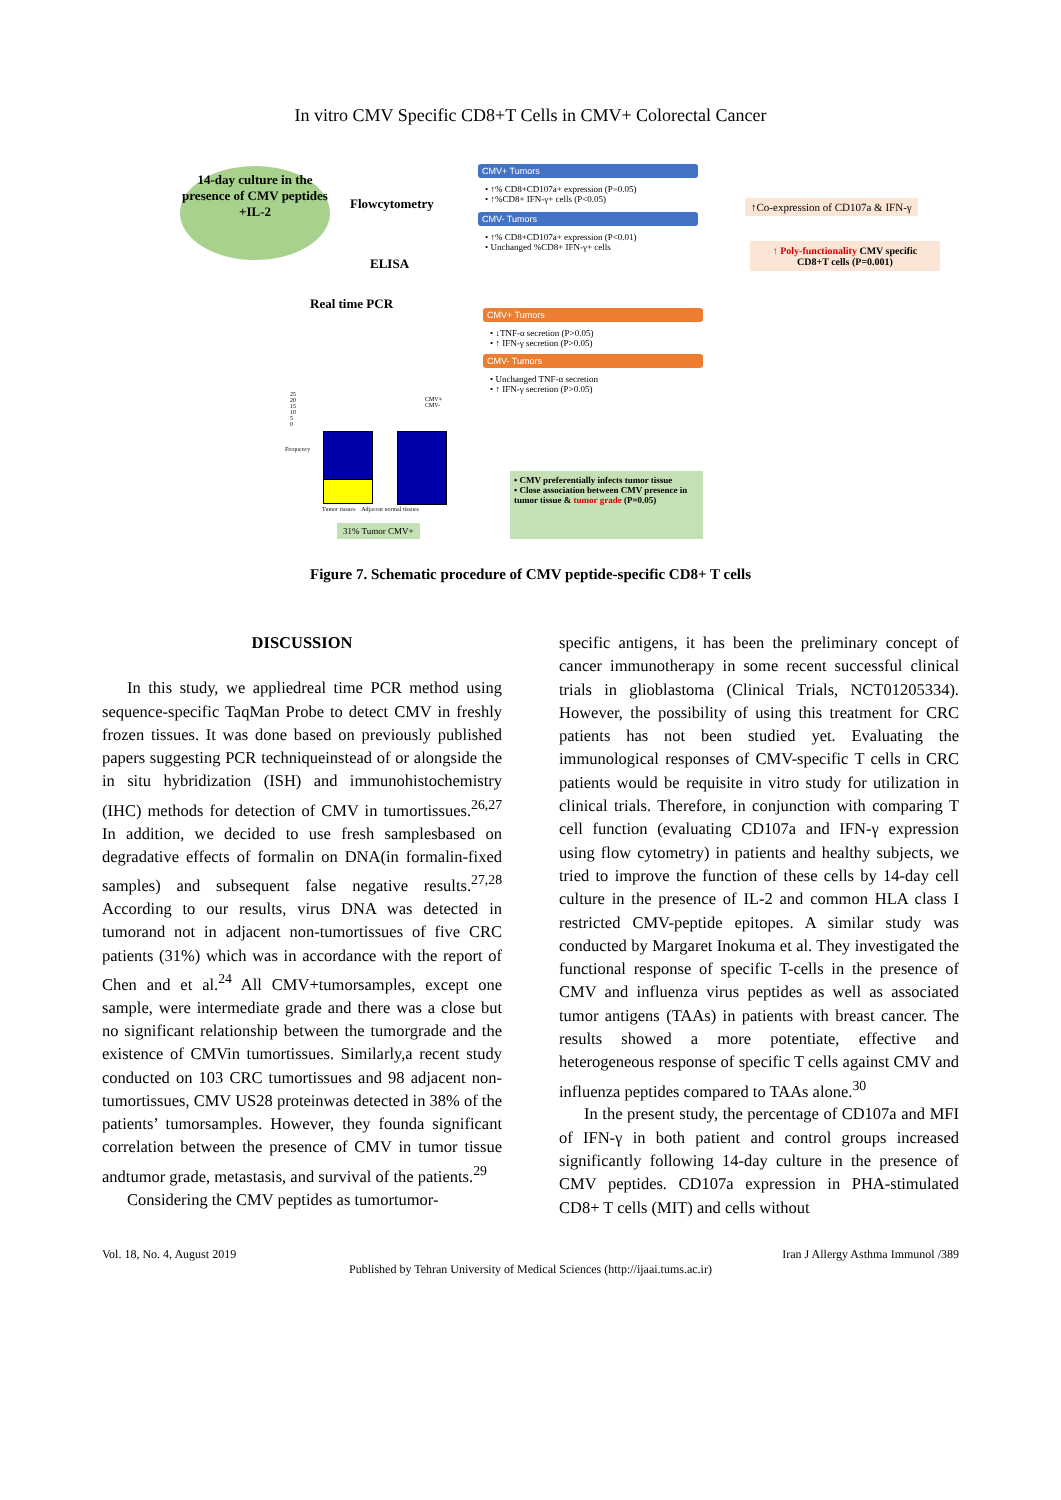In vitro CMV Specific CD8+T Cells in CMV+ Colorectal Cancer
14-day culture in the presence of CMV peptides +IL-2
Flowcytometry
ELISA
Real time PCR
CMV+ Tumors
• ↑% CD8+CD107a+ expression (P=0.05)
• ↑%CD8+ IFN-γ+ cells (P<0.05)
CMV- Tumors
• ↑% CD8+CD107a+ expression (P<0.01)
• Unchanged %CD8+ IFN-γ+ cells
↑Co-expression of CD107a & IFN-γ
↑ Poly-functionality CMV specific CD8+T cells (P=0.001)
CMV+ Tumors
• ↓TNF-α secretion (P>0.05)
• ↑ IFN-γ secretion (P>0.05)
CMV- Tumors
• Unchanged TNF-α secretion
• ↑ IFN-γ secretion (P>0.05)
25
20
15
10
5
0
Frequency
CMV+
CMV-
Tumor tissues Adjacent normal tissues
31% Tumor CMV+
• CMV preferentially infects tumor tissue
• Close association between CMV presence in tumor tissue & tumor grade (P=0.05)
Figure 7. Schematic procedure of CMV peptide-specific CD8+ T cells
DISCUSSION
In this study, we appliedreal time PCR method using sequence-specific TaqMan Probe to detect CMV in freshly frozen tissues. It was done based on previously published papers suggesting PCR techniqueinstead of or alongside the in situ hybridization (ISH) and immunohistochemistry (IHC) methods for detection of CMV in tumortissues.<sup>26,27</sup> In addition, we decided to use fresh samplesbased on degradative effects of formalin on DNA(in formalin-fixed samples) and subsequent false negative results.<sup>27,28</sup> According to our results, virus DNA was detected in tumorand not in adjacent non-tumortissues of five CRC patients (31%) which was in accordance with the report of Chen and et al.<sup>24</sup> All CMV+tumorsamples, except one sample, were intermediate grade and there was a close but no significant relationship between the tumorgrade and the existence of CMVin tumortissues. Similarly,a recent study conducted on 103 CRC tumortissues and 98 adjacent non-tumortissues, CMV US28 proteinwas detected in 38% of the patients’ tumorsamples. However, they founda significant correlation between the presence of CMV in tumor tissue andtumor grade, metastasis, and survival of the patients.<sup>29</sup>
Considering the CMV peptides as tumortumor-
specific antigens, it has been the preliminary concept of cancer immunotherapy in some recent successful clinical trials in glioblastoma (Clinical Trials, NCT01205334). However, the possibility of using this treatment for CRC patients has not been studied yet. Evaluating the immunological responses of CMV-specific T cells in CRC patients would be requisite in vitro study for utilization in clinical trials. Therefore, in conjunction with comparing T cell function (evaluating CD107a and IFN-γ expression using flow cytometry) in patients and healthy subjects, we tried to improve the function of these cells by 14-day cell culture in the presence of IL-2 and common HLA class I restricted CMV-peptide epitopes. A similar study was conducted by Margaret Inokuma et al. They investigated the functional response of specific T-cells in the presence of CMV and influenza virus peptides as well as associated tumor antigens (TAAs) in patients with breast cancer. The results showed a more potentiate, effective and heterogeneous response of specific T cells against CMV and influenza peptides compared to TAAs alone.<sup>30</sup>
In the present study, the percentage of CD107a and MFI of IFN-γ in both patient and control groups increased significantly following 14-day culture in the presence of CMV peptides. CD107a expression in PHA-stimulated CD8+ T cells (MIT) and cells without
Vol. 18, No. 4, August 2019 Iran J Allergy Asthma Immunol /389
Published by Tehran University of Medical Sciences (http://ijaai.tums.ac.ir)